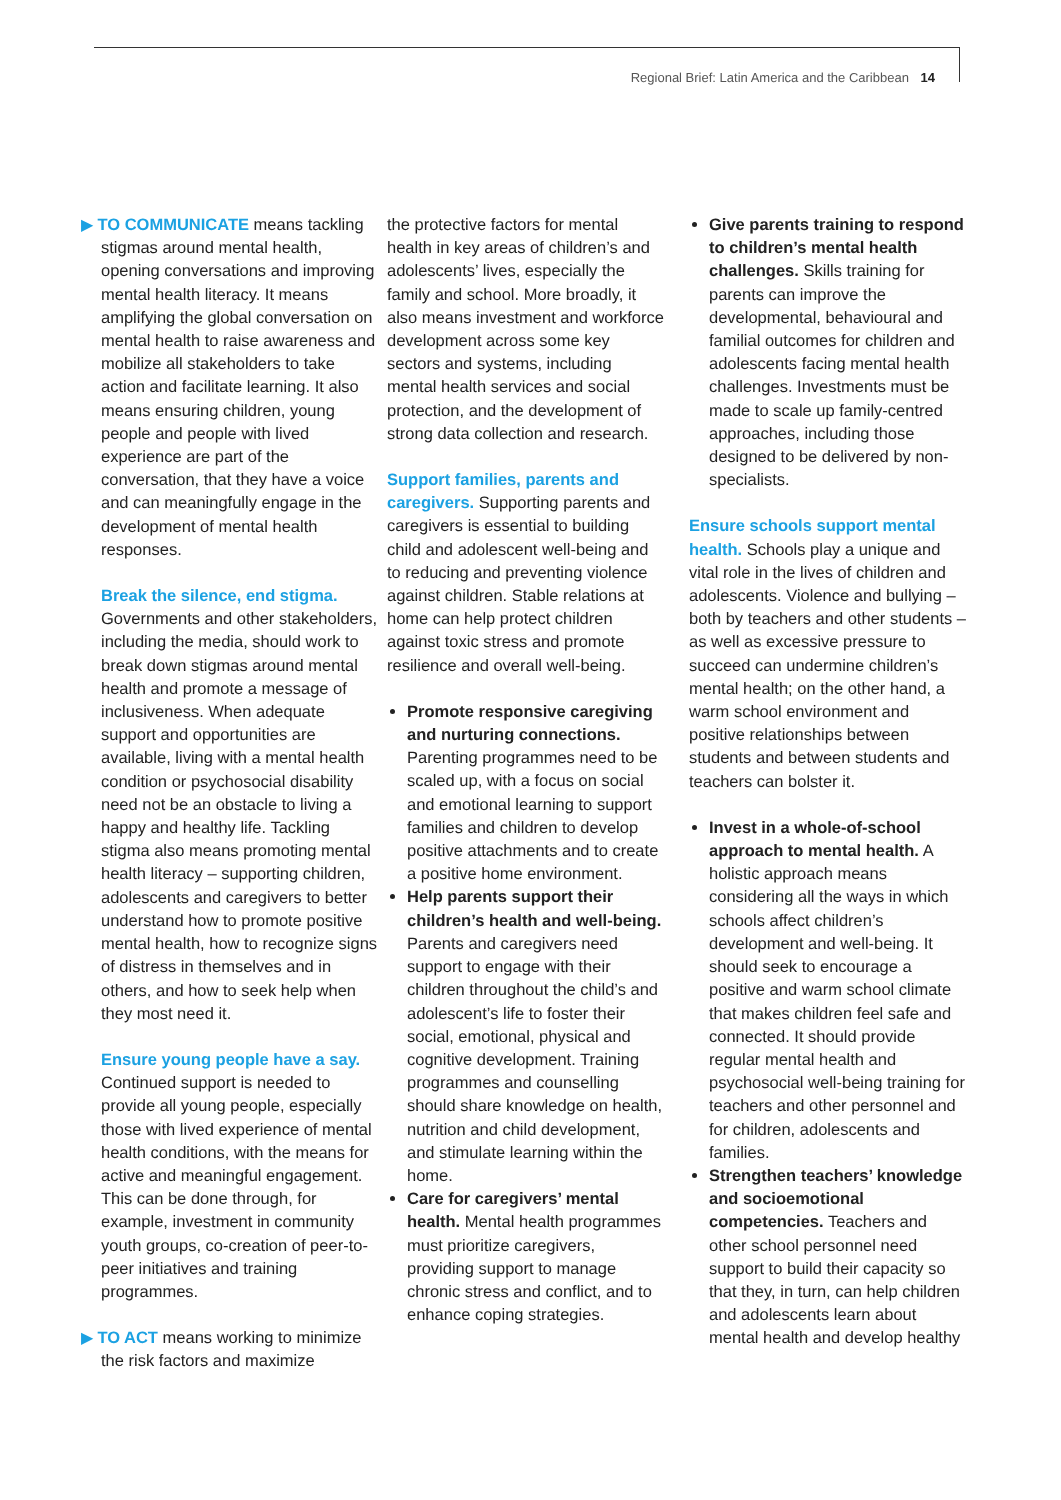Regional Brief: Latin America and the Caribbean 14
▶ TO COMMUNICATE means tackling stigmas around mental health, opening conversations and improving mental health literacy. It means amplifying the global conversation on mental health to raise awareness and mobilize all stakeholders to take action and facilitate learning. It also means ensuring children, young people and people with lived experience are part of the conversation, that they have a voice and can meaningfully engage in the development of mental health responses.
Break the silence, end stigma. Governments and other stakeholders, including the media, should work to break down stigmas around mental health and promote a message of inclusiveness. When adequate support and opportunities are available, living with a mental health condition or psychosocial disability need not be an obstacle to living a happy and healthy life. Tackling stigma also means promoting mental health literacy – supporting children, adolescents and caregivers to better understand how to promote positive mental health, how to recognize signs of distress in themselves and in others, and how to seek help when they most need it.
Ensure young people have a say. Continued support is needed to provide all young people, especially those with lived experience of mental health conditions, with the means for active and meaningful engagement. This can be done through, for example, investment in community youth groups, co-creation of peer-to-peer initiatives and training programmes.
▶ TO ACT means working to minimize the risk factors and maximize
the protective factors for mental health in key areas of children’s and adolescents’ lives, especially the family and school. More broadly, it also means investment and workforce development across some key sectors and systems, including mental health services and social protection, and the development of strong data collection and research.
Support families, parents and caregivers. Supporting parents and caregivers is essential to building child and adolescent well-being and to reducing and preventing violence against children. Stable relations at home can help protect children against toxic stress and promote resilience and overall well-being.
Promote responsive caregiving and nurturing connections. Parenting programmes need to be scaled up, with a focus on social and emotional learning to support families and children to develop positive attachments and to create a positive home environment.
Help parents support their children’s health and well-being. Parents and caregivers need support to engage with their children throughout the child’s and adolescent’s life to foster their social, emotional, physical and cognitive development. Training programmes and counselling should share knowledge on health, nutrition and child development, and stimulate learning within the home.
Care for caregivers’ mental health. Mental health programmes must prioritize caregivers, providing support to manage chronic stress and conflict, and to enhance coping strategies.
Give parents training to respond to children’s mental health challenges. Skills training for parents can improve the developmental, behavioural and familial outcomes for children and adolescents facing mental health challenges. Investments must be made to scale up family-centred approaches, including those designed to be delivered by non-specialists.
Ensure schools support mental health. Schools play a unique and vital role in the lives of children and adolescents. Violence and bullying – both by teachers and other students – as well as excessive pressure to succeed can undermine children’s mental health; on the other hand, a warm school environment and positive relationships between students and between students and teachers can bolster it.
Invest in a whole-of-school approach to mental health. A holistic approach means considering all the ways in which schools affect children’s development and well-being. It should seek to encourage a positive and warm school climate that makes children feel safe and connected. It should provide regular mental health and psychosocial well-being training for teachers and other personnel and for children, adolescents and families.
Strengthen teachers’ knowledge and socioemotional competencies. Teachers and other school personnel need support to build their capacity so that they, in turn, can help children and adolescents learn about mental health and develop healthy